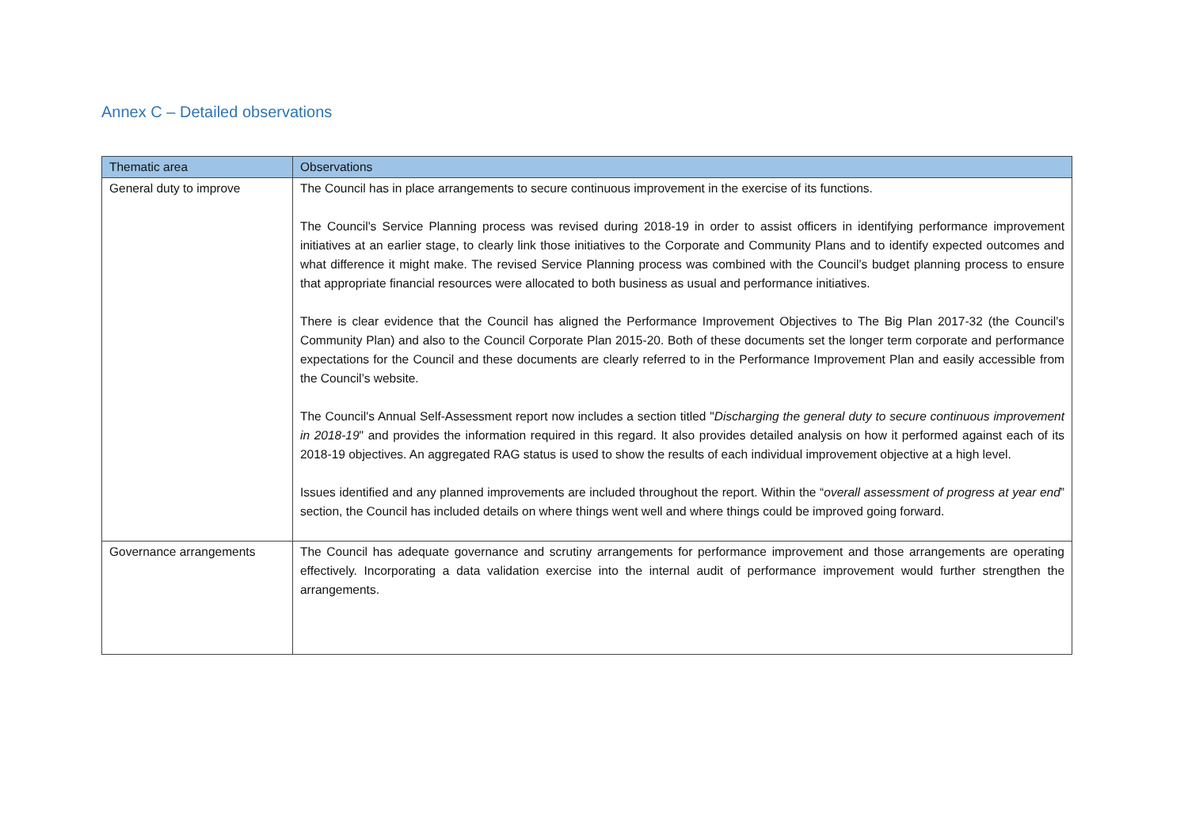Annex C – Detailed observations
| Thematic area | Observations |
| --- | --- |
| General duty to improve | The Council has in place arrangements to secure continuous improvement in the exercise of its functions. The Council's Service Planning process was revised during 2018-19 in order to assist officers in identifying performance improvement initiatives at an earlier stage, to clearly link those initiatives to the Corporate and Community Plans and to identify expected outcomes and what difference it might make. The revised Service Planning process was combined with the Council’s budget planning process to ensure that appropriate financial resources were allocated to both business as usual and performance initiatives. There is clear evidence that the Council has aligned the Performance Improvement Objectives to The Big Plan 2017-32 (the Council’s Community Plan) and also to the Council Corporate Plan 2015-20. Both of these documents set the longer term corporate and performance expectations for the Council and these documents are clearly referred to in the Performance Improvement Plan and easily accessible from the Council’s website. The Council's Annual Self-Assessment report now includes a section titled " Discharging the general duty to secure continuous improvement in 2018-19 " and provides the information required in this regard. It also provides detailed analysis on how it performed against each of its 2018-19 objectives. An aggregated RAG status is used to show the results of each individual improvement objective at a high level. Issues identified and any planned improvements are included throughout the report. Within the “ overall assessment of progress at year end ” section, the Council has included details on where things went well and where things could be improved going forward. |
| Governance arrangements | The Council has adequate governance and scrutiny arrangements for performance improvement and those arrangements are operating effectively. Incorporating a data validation exercise into the internal audit of performance improvement would further strengthen the arrangements. |